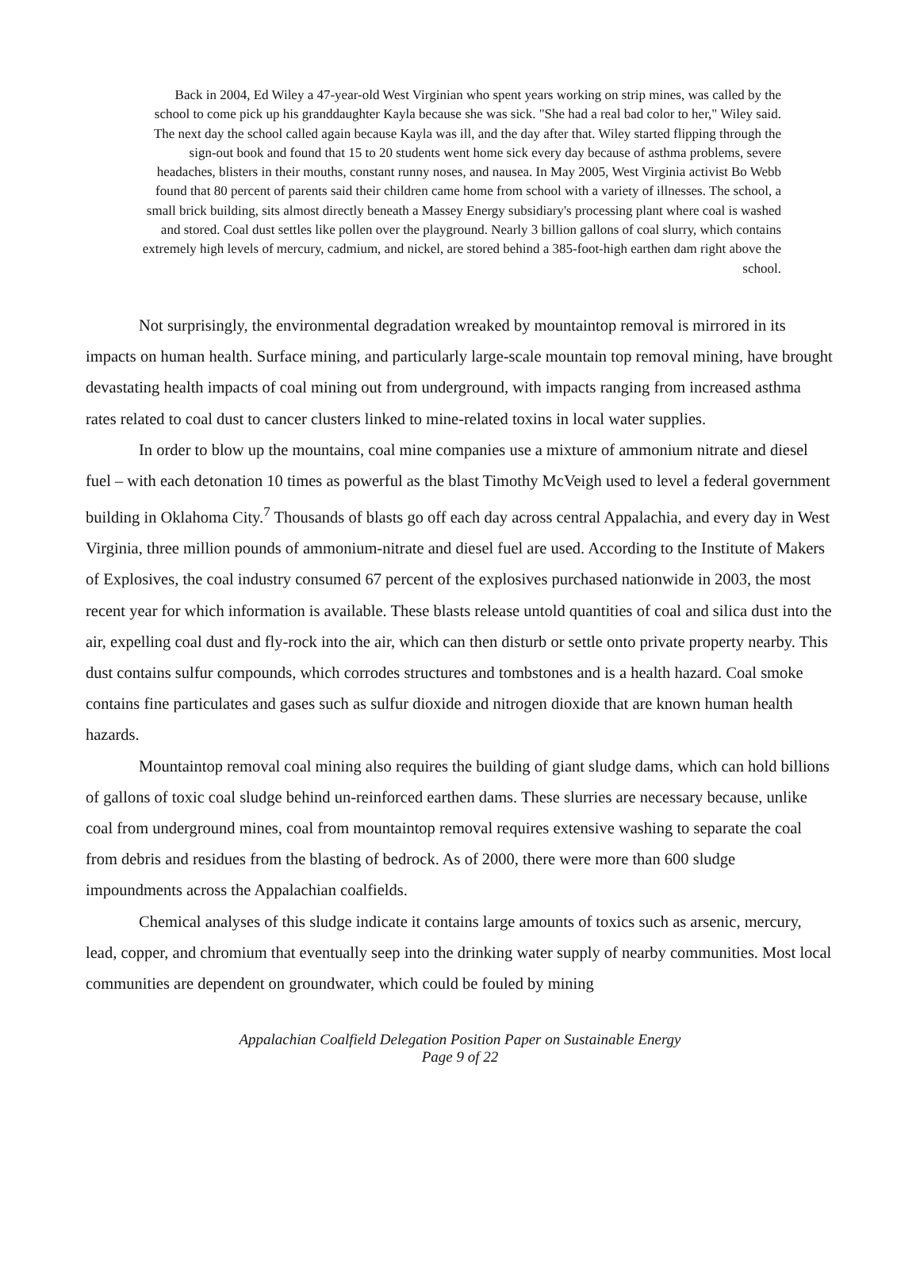Back in 2004, Ed Wiley a 47-year-old West Virginian who spent years working on strip mines, was called by the school to come pick up his granddaughter Kayla because she was sick. "She had a real bad color to her," Wiley said. The next day the school called again because Kayla was ill, and the day after that. Wiley started flipping through the sign-out book and found that 15 to 20 students went home sick every day because of asthma problems, severe headaches, blisters in their mouths, constant runny noses, and nausea. In May 2005, West Virginia activist Bo Webb found that 80 percent of parents said their children came home from school with a variety of illnesses. The school, a small brick building, sits almost directly beneath a Massey Energy subsidiary's processing plant where coal is washed and stored. Coal dust settles like pollen over the playground. Nearly 3 billion gallons of coal slurry, which contains extremely high levels of mercury, cadmium, and nickel, are stored behind a 385-foot-high earthen dam right above the school.
Not surprisingly, the environmental degradation wreaked by mountaintop removal is mirrored in its impacts on human health. Surface mining, and particularly large-scale mountain top removal mining, have brought devastating health impacts of coal mining out from underground, with impacts ranging from increased asthma rates related to coal dust to cancer clusters linked to mine-related toxins in local water supplies.
In order to blow up the mountains, coal mine companies use a mixture of ammonium nitrate and diesel fuel – with each detonation 10 times as powerful as the blast Timothy McVeigh used to level a federal government building in Oklahoma City.<sup>7</sup> Thousands of blasts go off each day across central Appalachia, and every day in West Virginia, three million pounds of ammonium-nitrate and diesel fuel are used. According to the Institute of Makers of Explosives, the coal industry consumed 67 percent of the explosives purchased nationwide in 2003, the most recent year for which information is available. These blasts release untold quantities of coal and silica dust into the air, expelling coal dust and fly-rock into the air, which can then disturb or settle onto private property nearby. This dust contains sulfur compounds, which corrodes structures and tombstones and is a health hazard. Coal smoke contains fine particulates and gases such as sulfur dioxide and nitrogen dioxide that are known human health hazards.
Mountaintop removal coal mining also requires the building of giant sludge dams, which can hold billions of gallons of toxic coal sludge behind un-reinforced earthen dams. These slurries are necessary because, unlike coal from underground mines, coal from mountaintop removal requires extensive washing to separate the coal from debris and residues from the blasting of bedrock. As of 2000, there were more than 600 sludge impoundments across the Appalachian coalfields.
Chemical analyses of this sludge indicate it contains large amounts of toxics such as arsenic, mercury, lead, copper, and chromium that eventually seep into the drinking water supply of nearby communities. Most local communities are dependent on groundwater, which could be fouled by mining
Appalachian Coalfield Delegation Position Paper on Sustainable Energy
Page 9 of 22